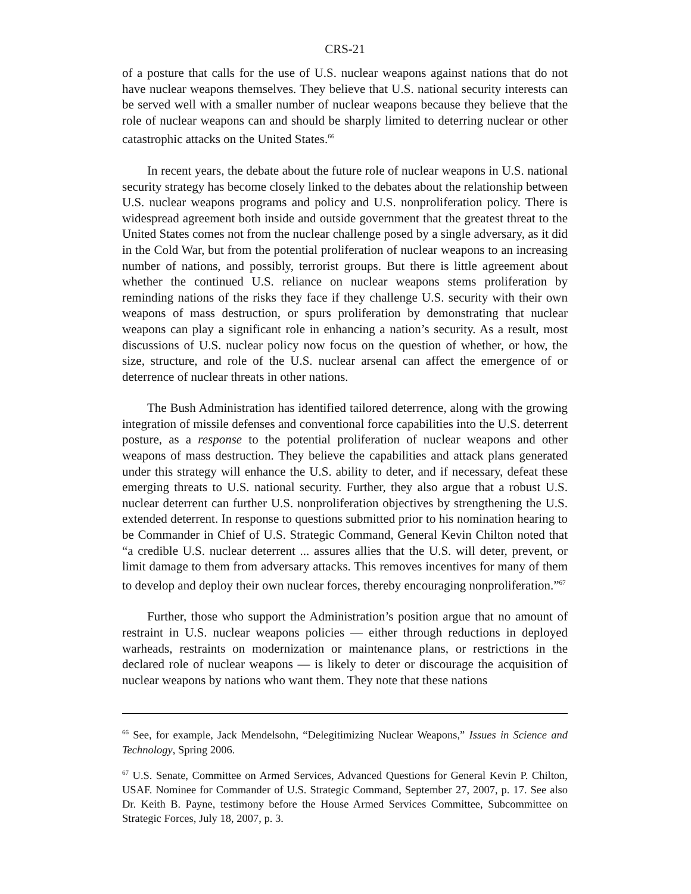CRS-21
of a posture that calls for the use of U.S. nuclear weapons against nations that do not have nuclear weapons themselves. They believe that U.S. national security interests can be served well with a smaller number of nuclear weapons because they believe that the role of nuclear weapons can and should be sharply limited to deterring nuclear or other catastrophic attacks on the United States.<sup>66</sup>
In recent years, the debate about the future role of nuclear weapons in U.S. national security strategy has become closely linked to the debates about the relationship between U.S. nuclear weapons programs and policy and U.S. nonproliferation policy. There is widespread agreement both inside and outside government that the greatest threat to the United States comes not from the nuclear challenge posed by a single adversary, as it did in the Cold War, but from the potential proliferation of nuclear weapons to an increasing number of nations, and possibly, terrorist groups. But there is little agreement about whether the continued U.S. reliance on nuclear weapons stems proliferation by reminding nations of the risks they face if they challenge U.S. security with their own weapons of mass destruction, or spurs proliferation by demonstrating that nuclear weapons can play a significant role in enhancing a nation’s security. As a result, most discussions of U.S. nuclear policy now focus on the question of whether, or how, the size, structure, and role of the U.S. nuclear arsenal can affect the emergence of or deterrence of nuclear threats in other nations.
The Bush Administration has identified tailored deterrence, along with the growing integration of missile defenses and conventional force capabilities into the U.S. deterrent posture, as a response to the potential proliferation of nuclear weapons and other weapons of mass destruction. They believe the capabilities and attack plans generated under this strategy will enhance the U.S. ability to deter, and if necessary, defeat these emerging threats to U.S. national security. Further, they also argue that a robust U.S. nuclear deterrent can further U.S. nonproliferation objectives by strengthening the U.S. extended deterrent. In response to questions submitted prior to his nomination hearing to be Commander in Chief of U.S. Strategic Command, General Kevin Chilton noted that “a credible U.S. nuclear deterrent ... assures allies that the U.S. will deter, prevent, or limit damage to them from adversary attacks. This removes incentives for many of them to develop and deploy their own nuclear forces, thereby encouraging nonproliferation.”<sup>67</sup>
Further, those who support the Administration’s position argue that no amount of restraint in U.S. nuclear weapons policies — either through reductions in deployed warheads, restraints on modernization or maintenance plans, or restrictions in the declared role of nuclear weapons — is likely to deter or discourage the acquisition of nuclear weapons by nations who want them. They note that these nations
<sup>66</sup> See, for example, Jack Mendelsohn, “Delegitimizing Nuclear Weapons,” Issues in Science and Technology, Spring 2006.
<sup>67</sup> U.S. Senate, Committee on Armed Services, Advanced Questions for General Kevin P. Chilton, USAF. Nominee for Commander of U.S. Strategic Command, September 27, 2007, p. 17. See also Dr. Keith B. Payne, testimony before the House Armed Services Committee, Subcommittee on Strategic Forces, July 18, 2007, p. 3.